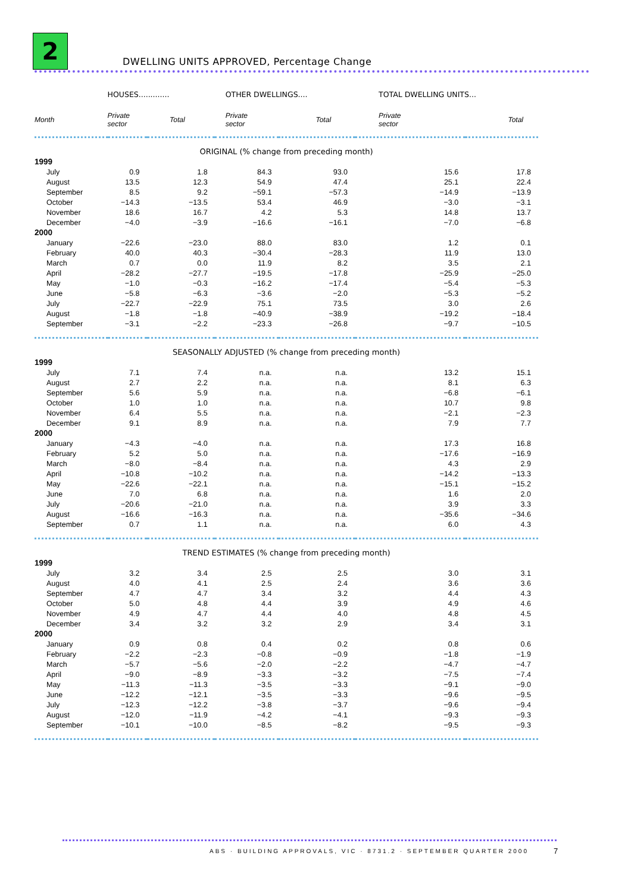2
DWELLING UNITS APPROVED, Percentage Change
| | HOUSES............. | | OTHER DWELLINGS.... | | TOTAL DWELLING UNITS... | |
| --- | --- | --- | --- | --- | --- | --- |
| Month | Private sector | Total | Private sector | Total | Private sector | Total |
| ORIGINAL (% change from preceding month) | | | | | | |
| 1999 | | | | | | |
| July | 0.9 | 1.8 | 84.3 | 93.0 | 15.6 | 17.8 |
| August | 13.5 | 12.3 | 54.9 | 47.4 | 25.1 | 22.4 |
| September | 8.5 | 9.2 | −59.1 | −57.3 | −14.9 | −13.9 |
| October | −14.3 | −13.5 | 53.4 | 46.9 | −3.0 | −3.1 |
| November | 18.6 | 16.7 | 4.2 | 5.3 | 14.8 | 13.7 |
| December | −4.0 | −3.9 | −16.6 | −16.1 | −7.0 | −6.8 |
| 2000 | | | | | | |
| January | −22.6 | −23.0 | 88.0 | 83.0 | 1.2 | 0.1 |
| February | 40.0 | 40.3 | −30.4 | −28.3 | 11.9 | 13.0 |
| March | 0.7 | 0.0 | 11.9 | 8.2 | 3.5 | 2.1 |
| April | −28.2 | −27.7 | −19.5 | −17.8 | −25.9 | −25.0 |
| May | −1.0 | −0.3 | −16.2 | −17.4 | −5.4 | −5.3 |
| June | −5.8 | −6.3 | −3.6 | −2.0 | −5.3 | −5.2 |
| July | −22.7 | −22.9 | 75.1 | 73.5 | 3.0 | 2.6 |
| August | −1.8 | −1.8 | −40.9 | −38.9 | −19.2 | −18.4 |
| September | −3.1 | −2.2 | −23.3 | −26.8 | −9.7 | −10.5 |
| SEASONALLY ADJUSTED (% change from preceding month) | | | | | | |
| 1999 | | | | | | |
| July | 7.1 | 7.4 | n.a. | n.a. | 13.2 | 15.1 |
| August | 2.7 | 2.2 | n.a. | n.a. | 8.1 | 6.3 |
| September | 5.6 | 5.9 | n.a. | n.a. | −6.8 | −6.1 |
| October | 1.0 | 1.0 | n.a. | n.a. | 10.7 | 9.8 |
| November | 6.4 | 5.5 | n.a. | n.a. | −2.1 | −2.3 |
| December | 9.1 | 8.9 | n.a. | n.a. | 7.9 | 7.7 |
| 2000 | | | | | | |
| January | −4.3 | −4.0 | n.a. | n.a. | 17.3 | 16.8 |
| February | 5.2 | 5.0 | n.a. | n.a. | −17.6 | −16.9 |
| March | −8.0 | −8.4 | n.a. | n.a. | 4.3 | 2.9 |
| April | −10.8 | −10.2 | n.a. | n.a. | −14.2 | −13.3 |
| May | −22.6 | −22.1 | n.a. | n.a. | −15.1 | −15.2 |
| June | 7.0 | 6.8 | n.a. | n.a. | 1.6 | 2.0 |
| July | −20.6 | −21.0 | n.a. | n.a. | 3.9 | 3.3 |
| August | −16.6 | −16.3 | n.a. | n.a. | −35.6 | −34.6 |
| September | 0.7 | 1.1 | n.a. | n.a. | 6.0 | 4.3 |
| TREND ESTIMATES (% change from preceding month) | | | | | | |
| 1999 | | | | | | |
| July | 3.2 | 3.4 | 2.5 | 2.5 | 3.0 | 3.1 |
| August | 4.0 | 4.1 | 2.5 | 2.4 | 3.6 | 3.6 |
| September | 4.7 | 4.7 | 3.4 | 3.2 | 4.4 | 4.3 |
| October | 5.0 | 4.8 | 4.4 | 3.9 | 4.9 | 4.6 |
| November | 4.9 | 4.7 | 4.4 | 4.0 | 4.8 | 4.5 |
| December | 3.4 | 3.2 | 3.2 | 2.9 | 3.4 | 3.1 |
| 2000 | | | | | | |
| January | 0.9 | 0.8 | 0.4 | 0.2 | 0.8 | 0.6 |
| February | −2.2 | −2.3 | −0.8 | −0.9 | −1.8 | −1.9 |
| March | −5.7 | −5.6 | −2.0 | −2.2 | −4.7 | −4.7 |
| April | −9.0 | −8.9 | −3.3 | −3.2 | −7.5 | −7.4 |
| May | −11.3 | −11.3 | −3.5 | −3.3 | −9.1 | −9.0 |
| June | −12.2 | −12.1 | −3.5 | −3.3 | −9.6 | −9.5 |
| July | −12.3 | −12.2 | −3.8 | −3.7 | −9.6 | −9.4 |
| August | −12.0 | −11.9 | −4.2 | −4.1 | −9.3 | −9.3 |
| September | −10.1 | −10.0 | −8.5 | −8.2 | −9.5 | −9.3 |
ABS · BUILDING APPROVALS, VIC · 8731.2 · SEPTEMBER QUARTER 2000
7